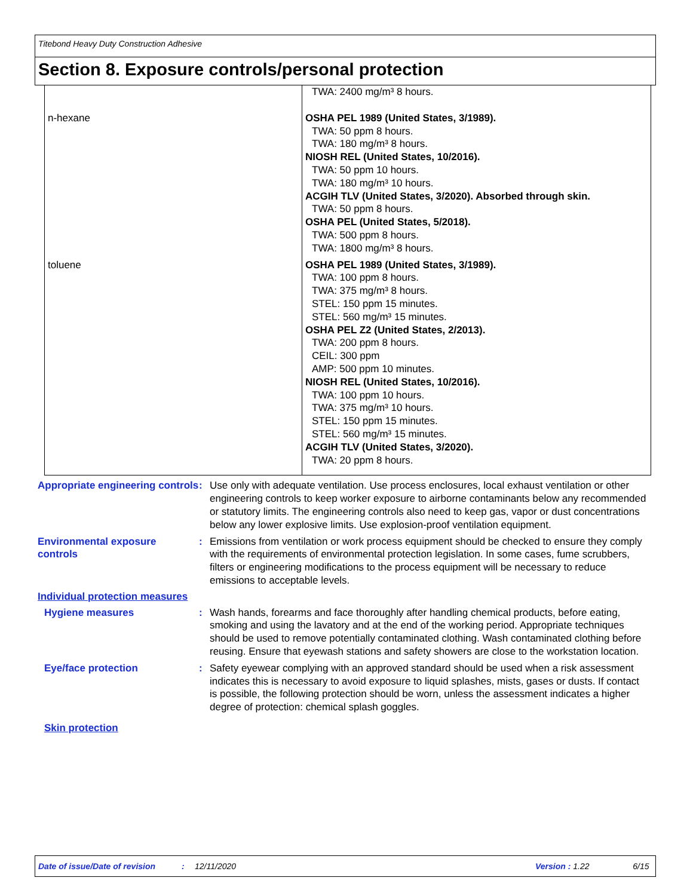Titebond Heavy Duty Construction Adhesive
Section 8. Exposure controls/personal protection
| | TWA: 2400 mg/m³ 8 hours. |
| n-hexane | OSHA PEL 1989 (United States, 3/1989). TWA: 50 ppm 8 hours. TWA: 180 mg/m³ 8 hours. NIOSH REL (United States, 10/2016). TWA: 50 ppm 10 hours. TWA: 180 mg/m³ 10 hours. ACGIH TLV (United States, 3/2020). Absorbed through skin. TWA: 50 ppm 8 hours. OSHA PEL (United States, 5/2018). TWA: 500 ppm 8 hours. TWA: 1800 mg/m³ 8 hours. |
| toluene | OSHA PEL 1989 (United States, 3/1989). TWA: 100 ppm 8 hours. TWA: 375 mg/m³ 8 hours. STEL: 150 ppm 15 minutes. STEL: 560 mg/m³ 15 minutes. OSHA PEL Z2 (United States, 2/2013). TWA: 200 ppm 8 hours. CEIL: 300 ppm AMP: 500 ppm 10 minutes. NIOSH REL (United States, 10/2016). TWA: 100 ppm 10 hours. TWA: 375 mg/m³ 10 hours. STEL: 150 ppm 15 minutes. STEL: 560 mg/m³ 15 minutes. ACGIH TLV (United States, 3/2020). TWA: 20 ppm 8 hours. |
Appropriate engineering controls
: Use only with adequate ventilation. Use process enclosures, local exhaust ventilation or other engineering controls to keep worker exposure to airborne contaminants below any recommended or statutory limits. The engineering controls also need to keep gas, vapor or dust concentrations below any lower explosive limits. Use explosion-proof ventilation equipment.
Environmental exposure controls
: Emissions from ventilation or work process equipment should be checked to ensure they comply with the requirements of environmental protection legislation. In some cases, fume scrubbers, filters or engineering modifications to the process equipment will be necessary to reduce emissions to acceptable levels.
Individual protection measures
Hygiene measures : Wash hands, forearms and face thoroughly after handling chemical products, before eating, smoking and using the lavatory and at the end of the working period. Appropriate techniques should be used to remove potentially contaminated clothing. Wash contaminated clothing before reusing. Ensure that eyewash stations and safety showers are close to the workstation location.
Eye/face protection : Safety eyewear complying with an approved standard should be used when a risk assessment indicates this is necessary to avoid exposure to liquid splashes, mists, gases or dusts. If contact is possible, the following protection should be worn, unless the assessment indicates a higher degree of protection: chemical splash goggles.
Skin protection
Date of issue/Date of revision: 12/11/2020 Version : 1.22 6/15